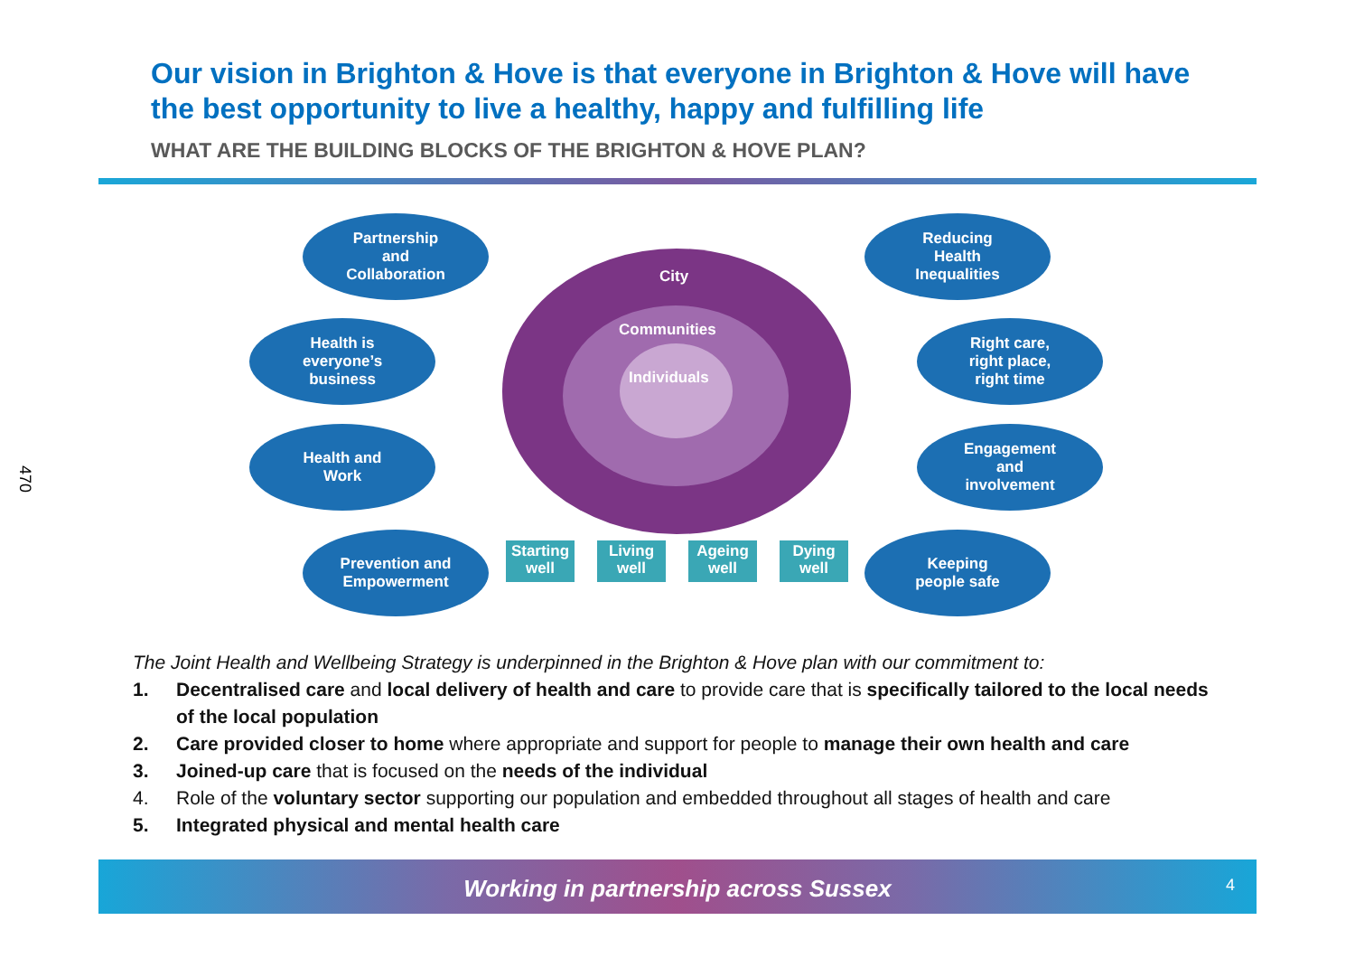470
Our vision in Brighton & Hove is that everyone in Brighton & Hove will have the best opportunity to live a healthy, happy and fulfilling life
WHAT ARE THE BUILDING BLOCKS OF THE BRIGHTON & HOVE PLAN?
Partnership
and
Collaboration
Health is
everyone’s
business
Health and
Work
Prevention and
Empowerment
City
Communities
Individuals
Starting well
Living well
Ageing well
Dying well
Reducing
Health
Inequalities
Right care,
right place,
right time
Engagement
and
involvement
Keeping
people safe
The Joint Health and Wellbeing Strategy is underpinned in the Brighton & Hove plan with our commitment to:
1. Decentralised care and local delivery of health and care to provide care that is specifically tailored to the local needs of the local population
2. Care provided closer to home where appropriate and support for people to manage their own health and care
3. Joined-up care that is focused on the needs of the individual
4. Role of the voluntary sector supporting our population and embedded throughout all stages of health and care
5. Integrated physical and mental health care
Working in partnership across Sussex
4